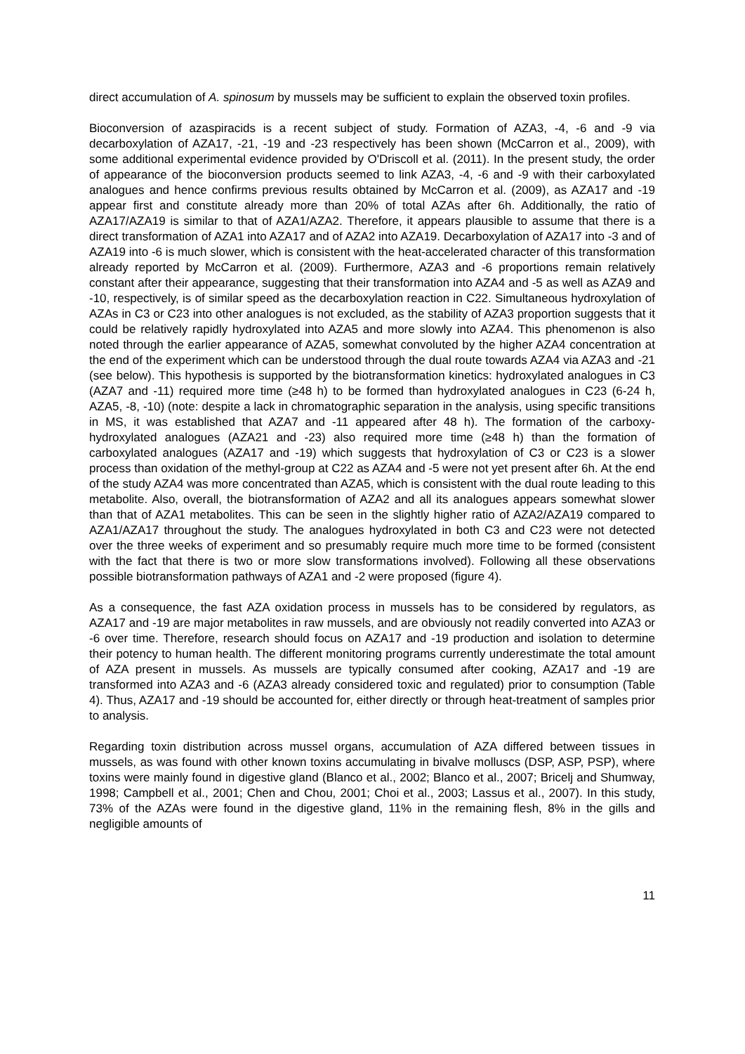direct accumulation of A. spinosum by mussels may be sufficient to explain the observed toxin profiles.
Bioconversion of azaspiracids is a recent subject of study. Formation of AZA3, -4, -6 and -9 via decarboxylation of AZA17, -21, -19 and -23 respectively has been shown (McCarron et al., 2009), with some additional experimental evidence provided by O'Driscoll et al. (2011). In the present study, the order of appearance of the bioconversion products seemed to link AZA3, -4, -6 and -9 with their carboxylated analogues and hence confirms previous results obtained by McCarron et al. (2009), as AZA17 and -19 appear first and constitute already more than 20% of total AZAs after 6h. Additionally, the ratio of AZA17/AZA19 is similar to that of AZA1/AZA2. Therefore, it appears plausible to assume that there is a direct transformation of AZA1 into AZA17 and of AZA2 into AZA19. Decarboxylation of AZA17 into -3 and of AZA19 into -6 is much slower, which is consistent with the heat-accelerated character of this transformation already reported by McCarron et al. (2009). Furthermore, AZA3 and -6 proportions remain relatively constant after their appearance, suggesting that their transformation into AZA4 and -5 as well as AZA9 and -10, respectively, is of similar speed as the decarboxylation reaction in C22. Simultaneous hydroxylation of AZAs in C3 or C23 into other analogues is not excluded, as the stability of AZA3 proportion suggests that it could be relatively rapidly hydroxylated into AZA5 and more slowly into AZA4. This phenomenon is also noted through the earlier appearance of AZA5, somewhat convoluted by the higher AZA4 concentration at the end of the experiment which can be understood through the dual route towards AZA4 via AZA3 and -21 (see below). This hypothesis is supported by the biotransformation kinetics: hydroxylated analogues in C3 (AZA7 and -11) required more time (≥48 h) to be formed than hydroxylated analogues in C23 (6-24 h, AZA5, -8, -10) (note: despite a lack in chromatographic separation in the analysis, using specific transitions in MS, it was established that AZA7 and -11 appeared after 48 h). The formation of the carboxy-hydroxylated analogues (AZA21 and -23) also required more time (≥48 h) than the formation of carboxylated analogues (AZA17 and -19) which suggests that hydroxylation of C3 or C23 is a slower process than oxidation of the methyl-group at C22 as AZA4 and -5 were not yet present after 6h. At the end of the study AZA4 was more concentrated than AZA5, which is consistent with the dual route leading to this metabolite. Also, overall, the biotransformation of AZA2 and all its analogues appears somewhat slower than that of AZA1 metabolites. This can be seen in the slightly higher ratio of AZA2/AZA19 compared to AZA1/AZA17 throughout the study. The analogues hydroxylated in both C3 and C23 were not detected over the three weeks of experiment and so presumably require much more time to be formed (consistent with the fact that there is two or more slow transformations involved). Following all these observations possible biotransformation pathways of AZA1 and -2 were proposed (figure 4).
As a consequence, the fast AZA oxidation process in mussels has to be considered by regulators, as AZA17 and -19 are major metabolites in raw mussels, and are obviously not readily converted into AZA3 or -6 over time. Therefore, research should focus on AZA17 and -19 production and isolation to determine their potency to human health. The different monitoring programs currently underestimate the total amount of AZA present in mussels. As mussels are typically consumed after cooking, AZA17 and -19 are transformed into AZA3 and -6 (AZA3 already considered toxic and regulated) prior to consumption (Table 4). Thus, AZA17 and -19 should be accounted for, either directly or through heat-treatment of samples prior to analysis.
Regarding toxin distribution across mussel organs, accumulation of AZA differed between tissues in mussels, as was found with other known toxins accumulating in bivalve molluscs (DSP, ASP, PSP), where toxins were mainly found in digestive gland (Blanco et al., 2002; Blanco et al., 2007; Bricelj and Shumway, 1998; Campbell et al., 2001; Chen and Chou, 2001; Choi et al., 2003; Lassus et al., 2007). In this study, 73% of the AZAs were found in the digestive gland, 11% in the remaining flesh, 8% in the gills and negligible amounts of
11